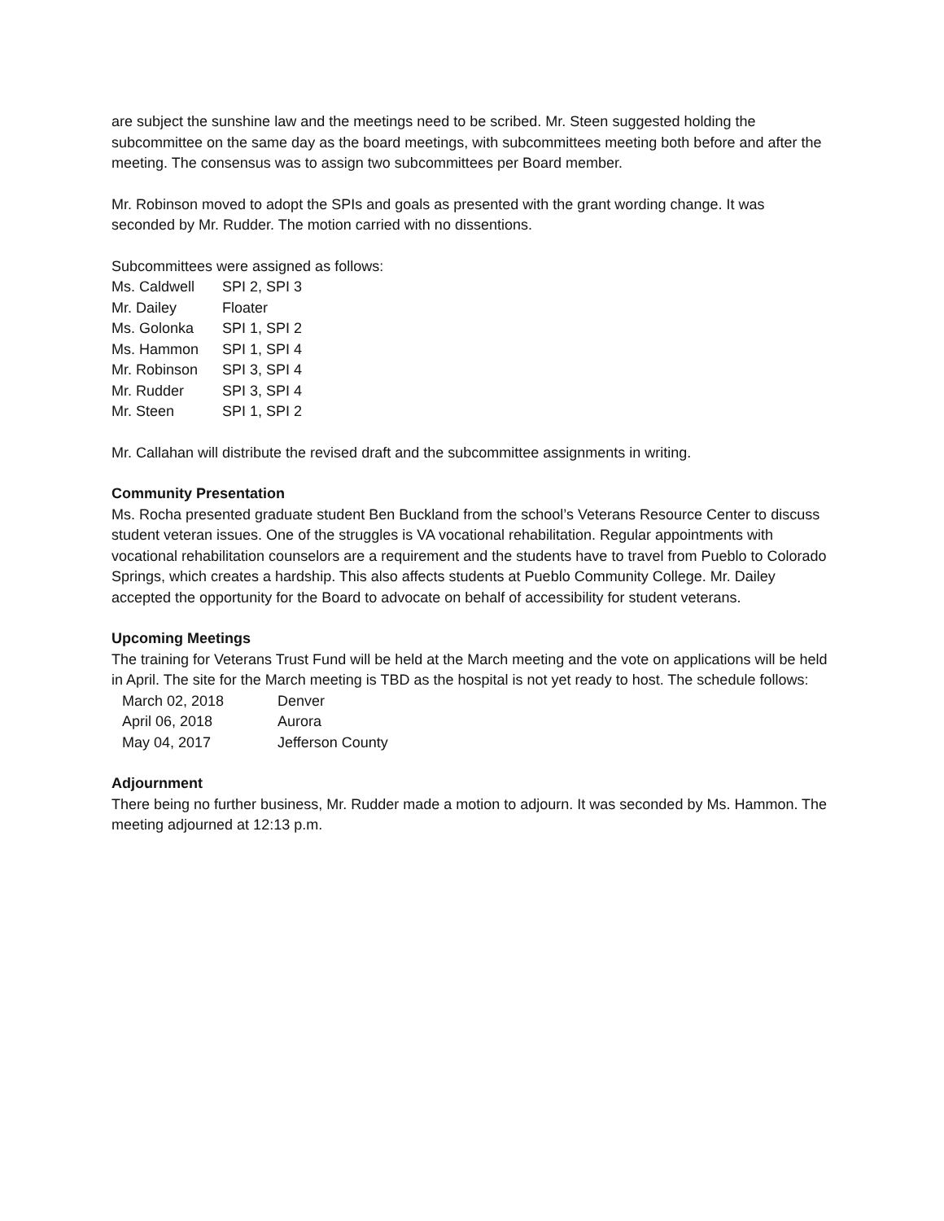are subject the sunshine law and the meetings need to be scribed. Mr. Steen suggested holding the subcommittee on the same day as the board meetings, with subcommittees meeting both before and after the meeting. The consensus was to assign two subcommittees per Board member.
Mr. Robinson moved to adopt the SPIs and goals as presented with the grant wording change. It was seconded by Mr. Rudder. The motion carried with no dissentions.
Subcommittees were assigned as follows:
| Ms. Caldwell | SPI 2, SPI 3 |
| Mr. Dailey | Floater |
| Ms. Golonka | SPI 1, SPI 2 |
| Ms. Hammon | SPI 1, SPI 4 |
| Mr. Robinson | SPI 3, SPI 4 |
| Mr. Rudder | SPI 3, SPI 4 |
| Mr. Steen | SPI 1, SPI 2 |
Mr. Callahan will distribute the revised draft and the subcommittee assignments in writing.
Community Presentation
Ms. Rocha presented graduate student Ben Buckland from the school’s Veterans Resource Center to discuss student veteran issues. One of the struggles is VA vocational rehabilitation. Regular appointments with vocational rehabilitation counselors are a requirement and the students have to travel from Pueblo to Colorado Springs, which creates a hardship. This also affects students at Pueblo Community College. Mr. Dailey accepted the opportunity for the Board to advocate on behalf of accessibility for student veterans.
Upcoming Meetings
The training for Veterans Trust Fund will be held at the March meeting and the vote on applications will be held in April. The site for the March meeting is TBD as the hospital is not yet ready to host. The schedule follows:
| March 02, 2018 | Denver |
| April 06, 2018 | Aurora |
| May 04, 2017 | Jefferson County |
Adjournment
There being no further business, Mr. Rudder made a motion to adjourn. It was seconded by Ms. Hammon. The meeting adjourned at 12:13 p.m.